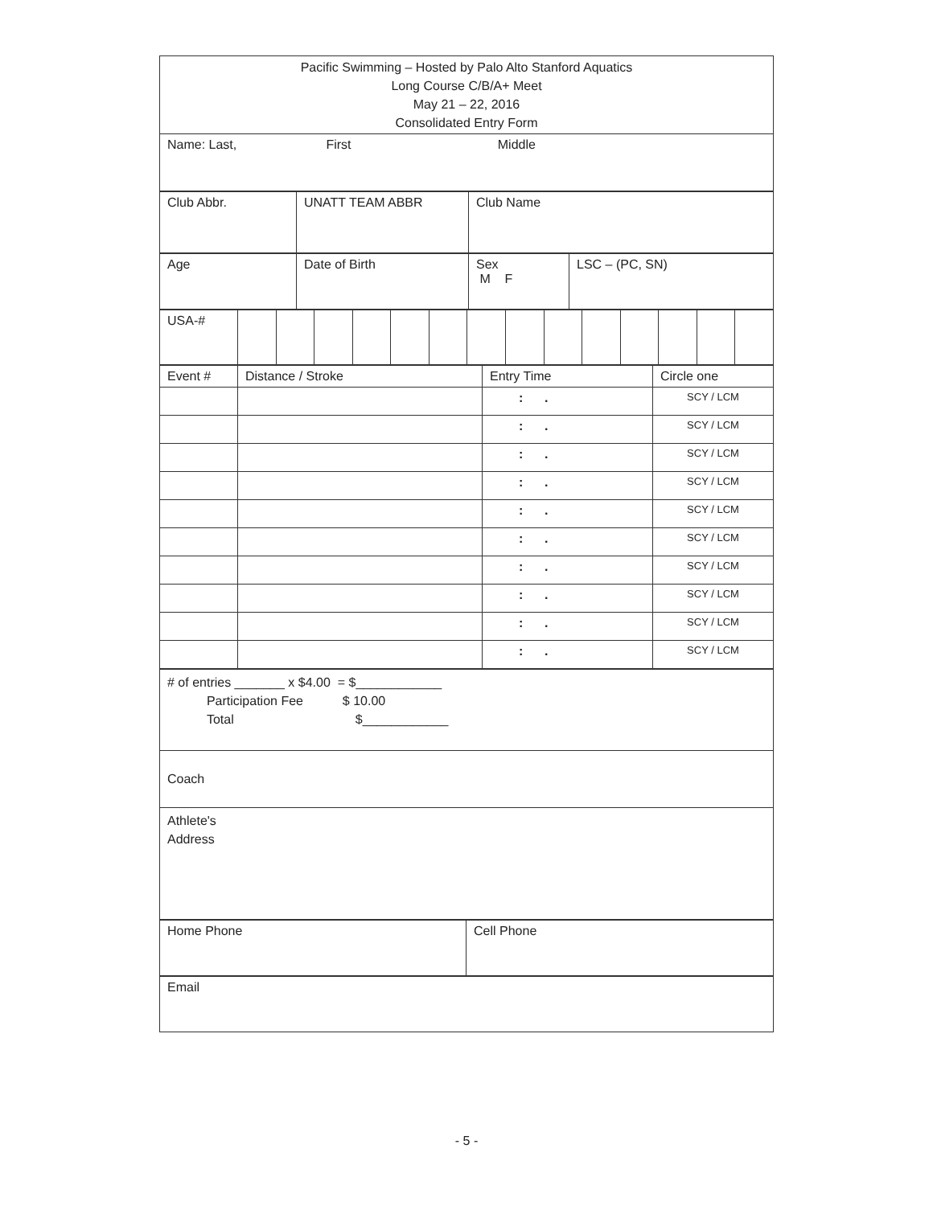| Pacific Swimming – Hosted by Palo Alto Stanford Aquatics Long Course C/B/A+ Meet May 21 – 22, 2016 Consolidated Entry Form |
| Name: Last, First Middle |
| Club Abbr. | UNATT TEAM ABBR | Club Name |
| Age | Date of Birth | Sex M F | LSC – (PC, SN) |
| USA-# | | | | | | | | | | | | | | |
| Event # | Distance / Stroke | Entry Time | Circle one |
| | | : . | SCY / LCM |
| | | : . | SCY / LCM |
| | | : . | SCY / LCM |
| | | : . | SCY / LCM |
| | | : . | SCY / LCM |
| | | : . | SCY / LCM |
| | | : . | SCY / LCM |
| | | : . | SCY / LCM |
| | | : . | SCY / LCM |
| | | : . | SCY / LCM |
| # of entries _______ x $4.00 = $____________ Participation Fee $ 10.00 Total $____________ |
| Coach |
| Athlete's Address |
| Home Phone | Cell Phone |
| Email |
- 5 -